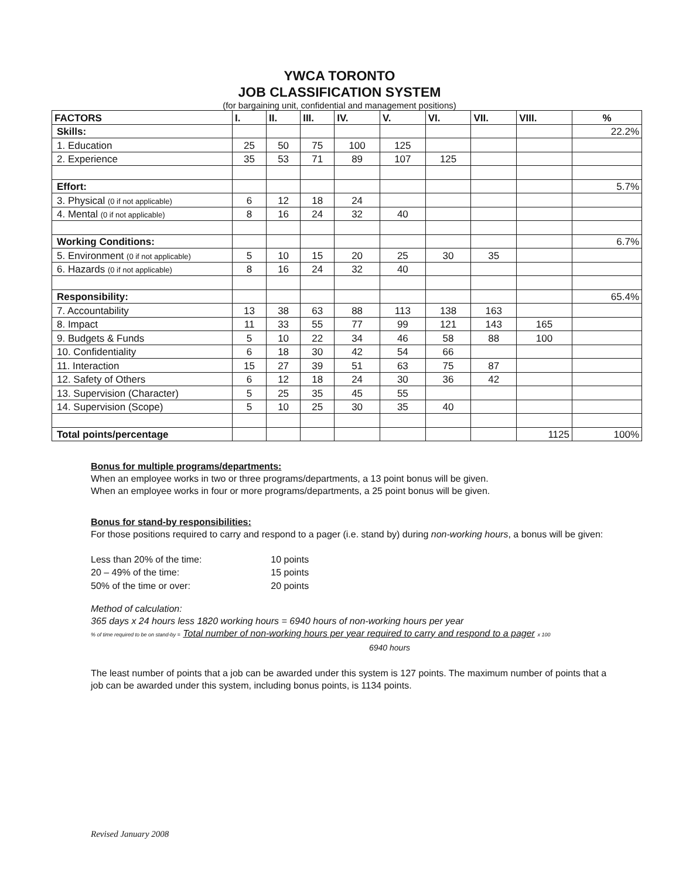YWCA TORONTO
JOB CLASSIFICATION SYSTEM
(for bargaining unit, confidential and management positions)
| FACTORS | I. | II. | III. | IV. | V. | VI. | VII. | VIII. | % |
| --- | --- | --- | --- | --- | --- | --- | --- | --- | --- |
| Skills: | | | | | | | | | 22.2% |
| 1. Education | 25 | 50 | 75 | 100 | 125 | | | | |
| 2. Experience | 35 | 53 | 71 | 89 | 107 | 125 | | | |
| Effort: | | | | | | | | | 5.7% |
| 3. Physical (0 if not applicable) | 6 | 12 | 18 | 24 | | | | | |
| 4. Mental (0 if not applicable) | 8 | 16 | 24 | 32 | 40 | | | | |
| Working Conditions: | | | | | | | | | 6.7% |
| 5. Environment (0 if not applicable) | 5 | 10 | 15 | 20 | 25 | 30 | 35 | | |
| 6. Hazards (0 if not applicable) | 8 | 16 | 24 | 32 | 40 | | | | |
| Responsibility: | | | | | | | | | 65.4% |
| 7. Accountability | 13 | 38 | 63 | 88 | 113 | 138 | 163 | | |
| 8. Impact | 11 | 33 | 55 | 77 | 99 | 121 | 143 | 165 | |
| 9. Budgets & Funds | 5 | 10 | 22 | 34 | 46 | 58 | 88 | 100 | |
| 10. Confidentiality | 6 | 18 | 30 | 42 | 54 | 66 | | | |
| 11. Interaction | 15 | 27 | 39 | 51 | 63 | 75 | 87 | | |
| 12. Safety of Others | 6 | 12 | 18 | 24 | 30 | 36 | 42 | | |
| 13. Supervision (Character) | 5 | 25 | 35 | 45 | 55 | | | | |
| 14. Supervision (Scope) | 5 | 10 | 25 | 30 | 35 | 40 | | | |
| Total points/percentage | | | | | | | | 1125 | 100% |
Bonus for multiple programs/departments:
When an employee works in two or three programs/departments, a 13 point bonus will be given.
When an employee works in four or more programs/departments, a 25 point bonus will be given.
Bonus for stand-by responsibilities:
For those positions required to carry and respond to a pager (i.e. stand by) during non-working hours, a bonus will be given:
| Less than 20% of the time: | 10 points |
| 20 – 49% of the time: | 15 points |
| 50% of the time or over: | 20 points |
Method of calculation:
365 days x 24 hours less 1820 working hours = 6940 hours of non-working hours per year
% of time required to be on stand-by = Total number of non-working hours per year required to carry and respond to a pager x 100
6940 hours
The least number of points that a job can be awarded under this system is 127 points. The maximum number of points that a job can be awarded under this system, including bonus points, is 1134 points.
Revised January 2008